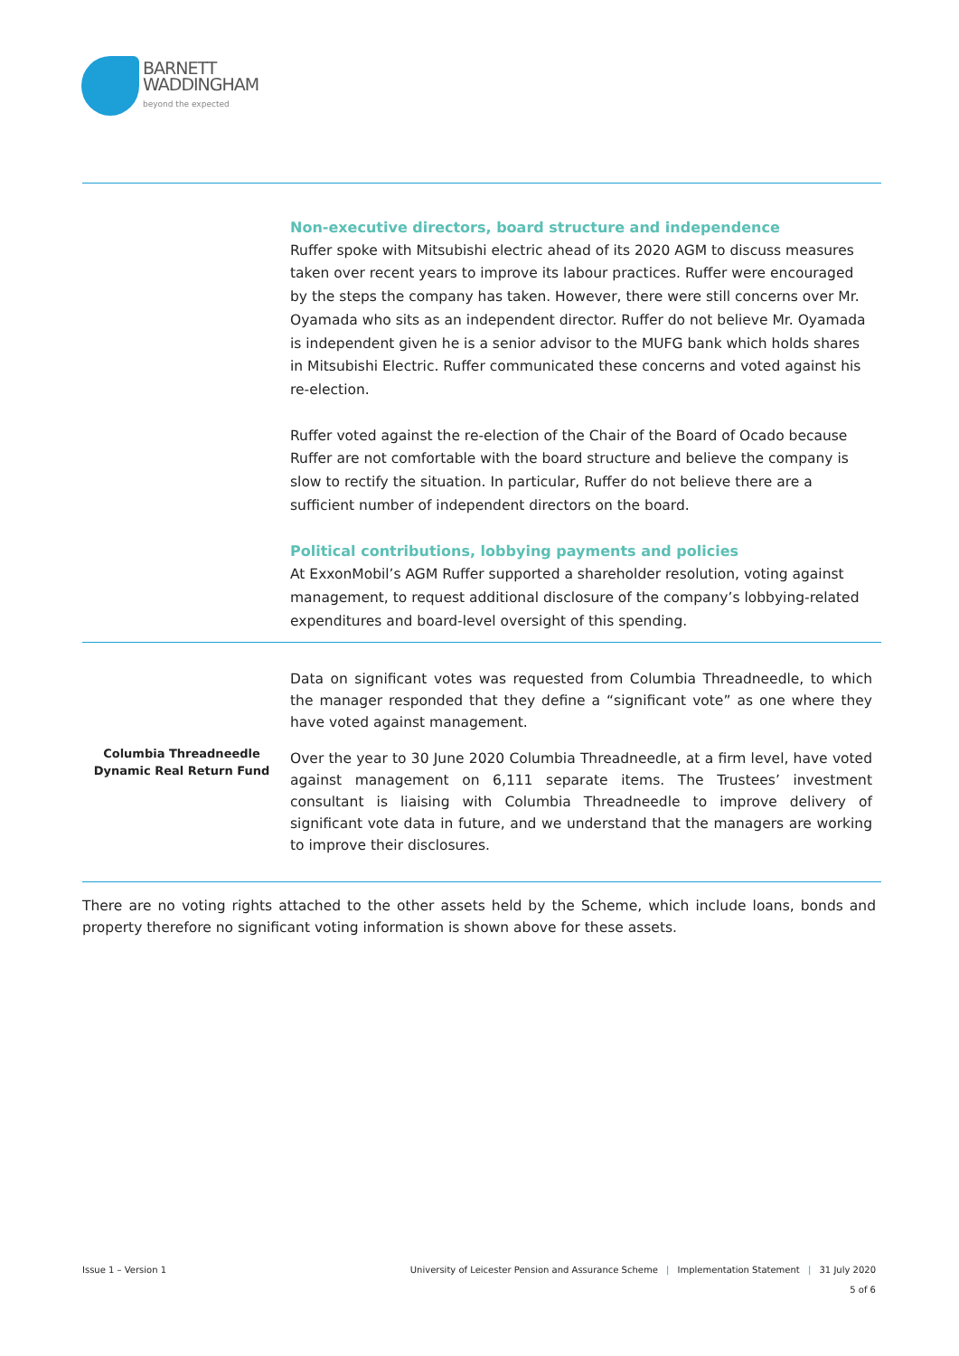BARNETT
WADDINGHAM
beyond the expected
| | Non-executive directors, board structure and independence Ruffer spoke with Mitsubishi electric ahead of its 2020 AGM to discuss measures taken over recent years to improve its labour practices. Ruffer were encouraged by the steps the company has taken. However, there were still concerns over Mr. Oyamada who sits as an independent director. Ruffer do not believe Mr. Oyamada is independent given he is a senior advisor to the MUFG bank which holds shares in Mitsubishi Electric. Ruffer communicated these concerns and voted against his re-election. Ruffer voted against the re-election of the Chair of the Board of Ocado because Ruffer are not comfortable with the board structure and believe the company is slow to rectify the situation. In particular, Ruffer do not believe there are a sufficient number of independent directors on the board. Political contributions, lobbying payments and policies At ExxonMobil’s AGM Ruffer supported a shareholder resolution, voting against management, to request additional disclosure of the company’s lobbying-related expenditures and board-level oversight of this spending. |
| Columbia Threadneedle Dynamic Real Return Fund | Data on significant votes was requested from Columbia Threadneedle, to which the manager responded that they define a “significant vote” as one where they have voted against management. Over the year to 30 June 2020 Columbia Threadneedle, at a firm level, have voted against management on 6,111 separate items. The Trustees’ investment consultant is liaising with Columbia Threadneedle to improve delivery of significant vote data in future, and we understand that the managers are working to improve their disclosures. |
There are no voting rights attached to the other assets held by the Scheme, which include loans, bonds and property therefore no significant voting information is shown above for these assets.
Issue 1 – Version 1 University of Leicester Pension and Assurance Scheme | Implementation Statement | 31 July 2020
5 of 6